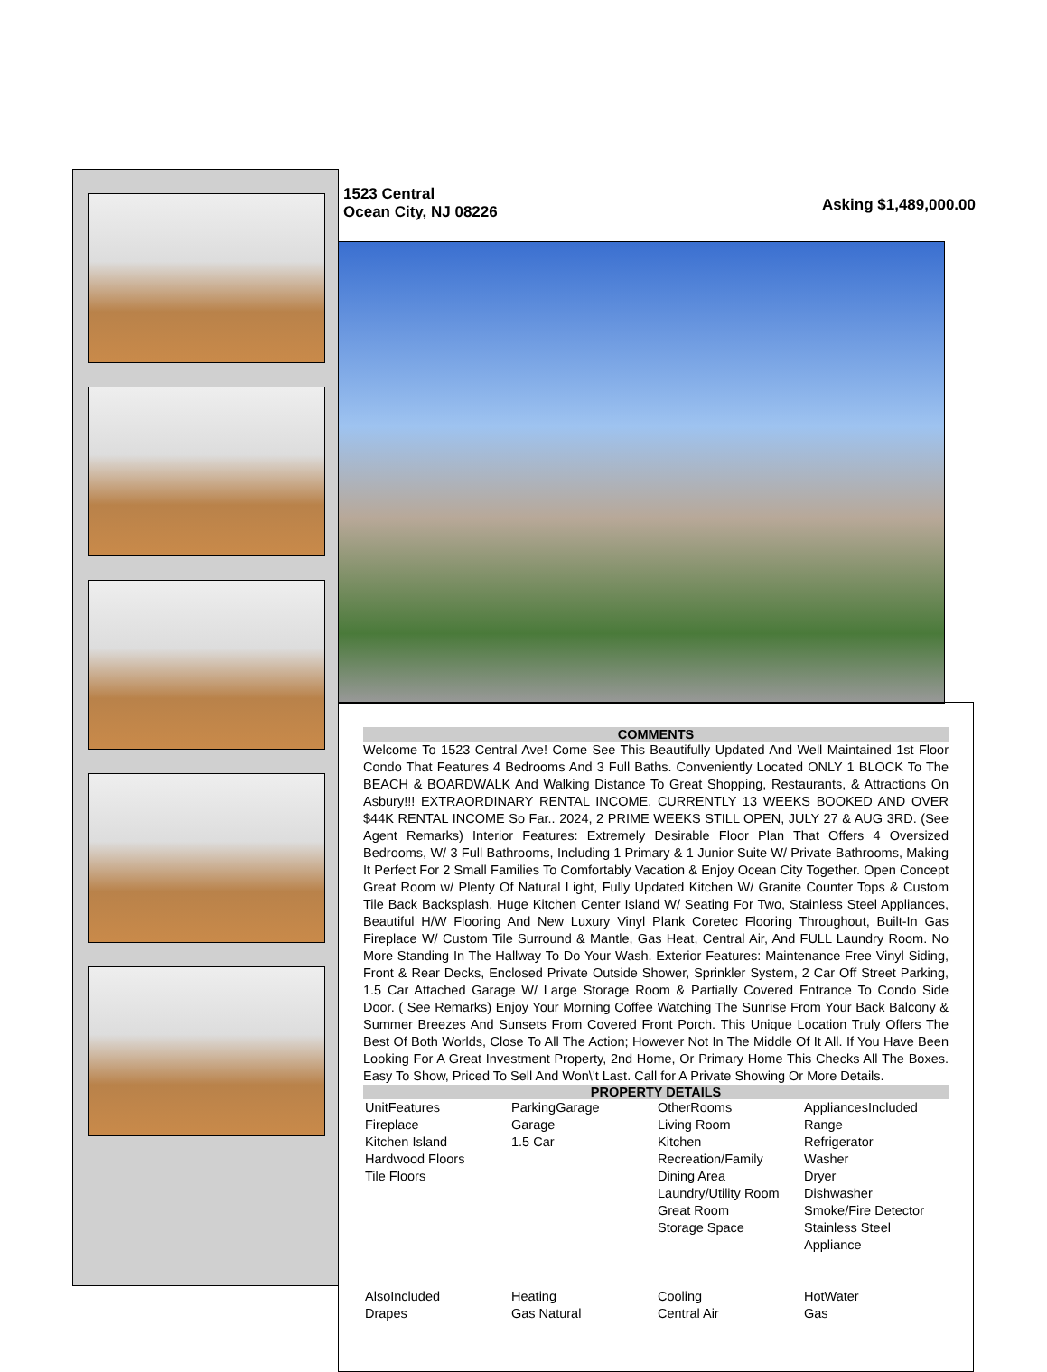1523 Central
Ocean City, NJ 08226
Asking $1,489,000.00
COMMENTS
Welcome To 1523 Central Ave! Come See This Beautifully Updated And Well Maintained 1st Floor Condo That Features 4 Bedrooms And 3 Full Baths. Conveniently Located ONLY 1 BLOCK To The BEACH & BOARDWALK And Walking Distance To Great Shopping, Restaurants, & Attractions On Asbury!!! EXTRAORDINARY RENTAL INCOME, CURRENTLY 13 WEEKS BOOKED AND OVER $44K RENTAL INCOME So Far.. 2024, 2 PRIME WEEKS STILL OPEN, JULY 27 & AUG 3RD. (See Agent Remarks) Interior Features: Extremely Desirable Floor Plan That Offers 4 Oversized Bedrooms, W/ 3 Full Bathrooms, Including 1 Primary & 1 Junior Suite W/ Private Bathrooms, Making It Perfect For 2 Small Families To Comfortably Vacation & Enjoy Ocean City Together. Open Concept Great Room w/ Plenty Of Natural Light, Fully Updated Kitchen W/ Granite Counter Tops & Custom Tile Back Backsplash, Huge Kitchen Center Island W/ Seating For Two, Stainless Steel Appliances, Beautiful H/W Flooring And New Luxury Vinyl Plank Coretec Flooring Throughout, Built-In Gas Fireplace W/ Custom Tile Surround & Mantle, Gas Heat, Central Air, And FULL Laundry Room. No More Standing In The Hallway To Do Your Wash. Exterior Features: Maintenance Free Vinyl Siding, Front & Rear Decks, Enclosed Private Outside Shower, Sprinkler System, 2 Car Off Street Parking, 1.5 Car Attached Garage W/ Large Storage Room & Partially Covered Entrance To Condo Side Door. ( See Remarks) Enjoy Your Morning Coffee Watching The Sunrise From Your Back Balcony & Summer Breezes And Sunsets From Covered Front Porch. This Unique Location Truly Offers The Best Of Both Worlds, Close To All The Action; However Not In The Middle Of It All. If You Have Been Looking For A Great Investment Property, 2nd Home, Or Primary Home This Checks All The Boxes. Easy To Show, Priced To Sell And Won\'t Last. Call for A Private Showing Or More Details.
PROPERTY DETAILS
| UnitFeatures Fireplace Kitchen Island Hardwood Floors Tile Floors | ParkingGarage Garage 1.5 Car | OtherRooms Living Room Kitchen Recreation/Family Dining Area Laundry/Utility Room Great Room Storage Space | AppliancesIncluded Range Refrigerator Washer Dryer Dishwasher Smoke/Fire Detector Stainless Steel Appliance |
| AlsoIncluded Drapes | Heating Gas Natural | Cooling Central Air | HotWater Gas |